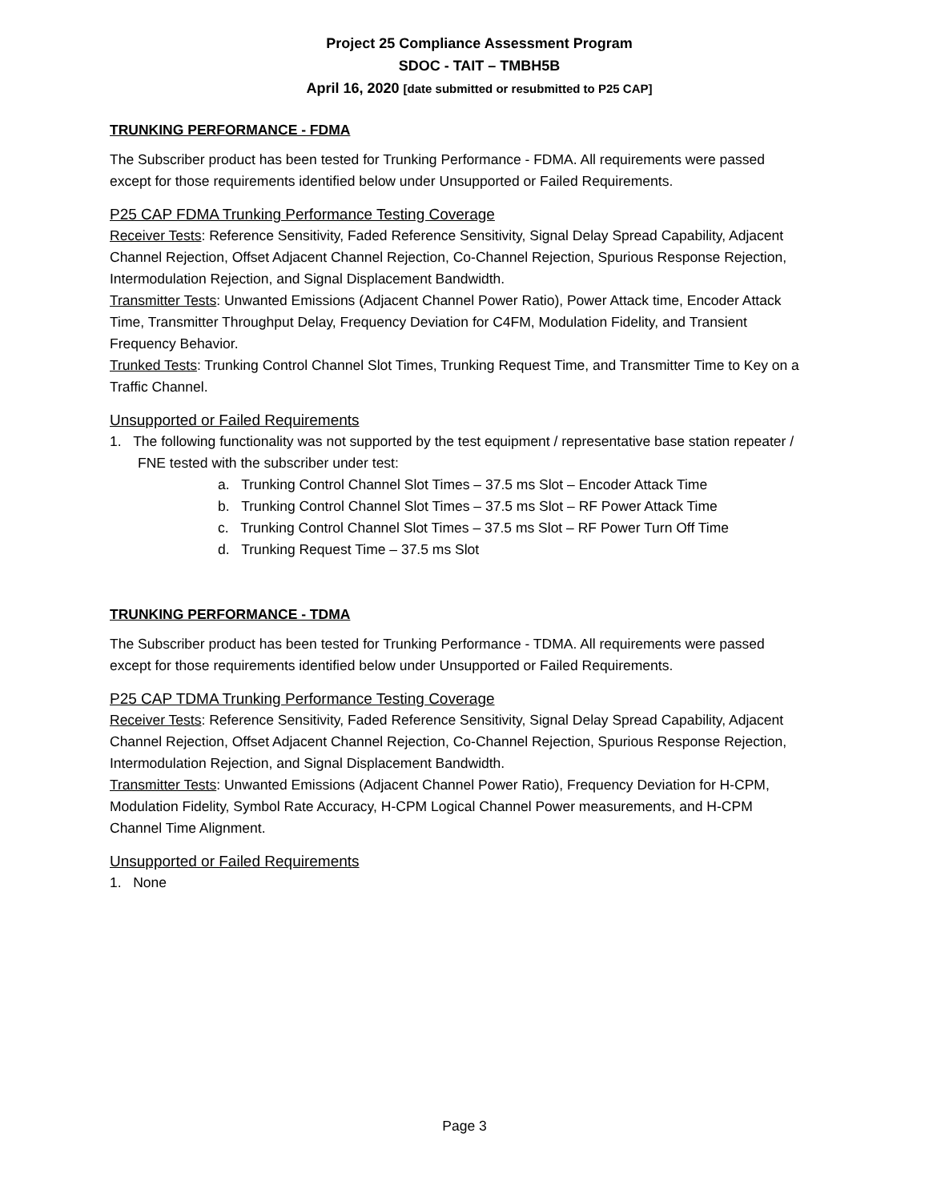Project 25 Compliance Assessment Program
SDOC - TAIT – TMBH5B
April 16, 2020 [date submitted or resubmitted to P25 CAP]
TRUNKING PERFORMANCE - FDMA
The Subscriber product has been tested for Trunking Performance - FDMA. All requirements were passed except for those requirements identified below under Unsupported or Failed Requirements.
P25 CAP FDMA Trunking Performance Testing Coverage
Receiver Tests: Reference Sensitivity, Faded Reference Sensitivity, Signal Delay Spread Capability, Adjacent Channel Rejection, Offset Adjacent Channel Rejection, Co-Channel Rejection, Spurious Response Rejection, Intermodulation Rejection, and Signal Displacement Bandwidth.
Transmitter Tests: Unwanted Emissions (Adjacent Channel Power Ratio), Power Attack time, Encoder Attack Time, Transmitter Throughput Delay, Frequency Deviation for C4FM, Modulation Fidelity, and Transient Frequency Behavior.
Trunked Tests: Trunking Control Channel Slot Times, Trunking Request Time, and Transmitter Time to Key on a Traffic Channel.
Unsupported or Failed Requirements
1. The following functionality was not supported by the test equipment / representative base station repeater / FNE tested with the subscriber under test:
a. Trunking Control Channel Slot Times – 37.5 ms Slot – Encoder Attack Time
b. Trunking Control Channel Slot Times – 37.5 ms Slot – RF Power Attack Time
c. Trunking Control Channel Slot Times – 37.5 ms Slot – RF Power Turn Off Time
d. Trunking Request Time – 37.5 ms Slot
TRUNKING PERFORMANCE - TDMA
The Subscriber product has been tested for Trunking Performance - TDMA. All requirements were passed except for those requirements identified below under Unsupported or Failed Requirements.
P25 CAP TDMA Trunking Performance Testing Coverage
Receiver Tests: Reference Sensitivity, Faded Reference Sensitivity, Signal Delay Spread Capability, Adjacent Channel Rejection, Offset Adjacent Channel Rejection, Co-Channel Rejection, Spurious Response Rejection, Intermodulation Rejection, and Signal Displacement Bandwidth.
Transmitter Tests: Unwanted Emissions (Adjacent Channel Power Ratio), Frequency Deviation for H-CPM, Modulation Fidelity, Symbol Rate Accuracy, H-CPM Logical Channel Power measurements, and H-CPM Channel Time Alignment.
Unsupported or Failed Requirements
1. None
Page 3